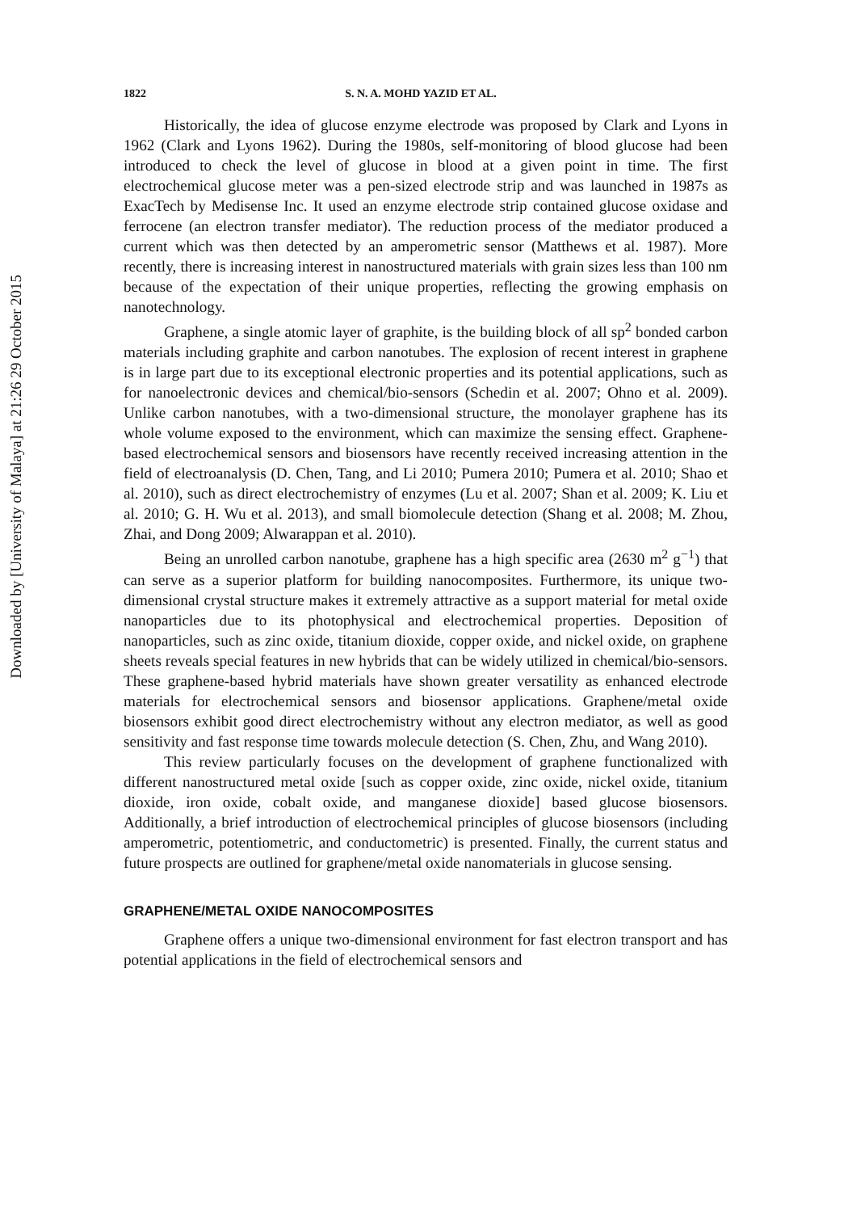Downloaded by [University of Malaya] at 21:26 29 October 2015
1822 S. N. A. MOHD YAZID ET AL.
Historically, the idea of glucose enzyme electrode was proposed by Clark and Lyons in 1962 (Clark and Lyons 1962). During the 1980s, self-monitoring of blood glucose had been introduced to check the level of glucose in blood at a given point in time. The first electrochemical glucose meter was a pen-sized electrode strip and was launched in 1987s as ExacTech by Medisense Inc. It used an enzyme electrode strip contained glucose oxidase and ferrocene (an electron transfer mediator). The reduction process of the mediator produced a current which was then detected by an amperometric sensor (Matthews et al. 1987). More recently, there is increasing interest in nanostructured materials with grain sizes less than 100 nm because of the expectation of their unique properties, reflecting the growing emphasis on nanotechnology.
Graphene, a single atomic layer of graphite, is the building block of all sp<sup>2</sup> bonded carbon materials including graphite and carbon nanotubes. The explosion of recent interest in graphene is in large part due to its exceptional electronic properties and its potential applications, such as for nanoelectronic devices and chemical/bio-sensors (Schedin et al. 2007; Ohno et al. 2009). Unlike carbon nanotubes, with a two-dimensional structure, the monolayer graphene has its whole volume exposed to the environment, which can maximize the sensing effect. Graphene-based electrochemical sensors and biosensors have recently received increasing attention in the field of electroanalysis (D. Chen, Tang, and Li 2010; Pumera 2010; Pumera et al. 2010; Shao et al. 2010), such as direct electrochemistry of enzymes (Lu et al. 2007; Shan et al. 2009; K. Liu et al. 2010; G. H. Wu et al. 2013), and small biomolecule detection (Shang et al. 2008; M. Zhou, Zhai, and Dong 2009; Alwarappan et al. 2010).
Being an unrolled carbon nanotube, graphene has a high specific area (2630 m<sup>2</sup> g<sup>−1</sup>) that can serve as a superior platform for building nanocomposites. Furthermore, its unique two-dimensional crystal structure makes it extremely attractive as a support material for metal oxide nanoparticles due to its photophysical and electrochemical properties. Deposition of nanoparticles, such as zinc oxide, titanium dioxide, copper oxide, and nickel oxide, on graphene sheets reveals special features in new hybrids that can be widely utilized in chemical/bio-sensors. These graphene-based hybrid materials have shown greater versatility as enhanced electrode materials for electrochemical sensors and biosensor applications. Graphene/metal oxide biosensors exhibit good direct electrochemistry without any electron mediator, as well as good sensitivity and fast response time towards molecule detection (S. Chen, Zhu, and Wang 2010).
This review particularly focuses on the development of graphene functionalized with different nanostructured metal oxide [such as copper oxide, zinc oxide, nickel oxide, titanium dioxide, iron oxide, cobalt oxide, and manganese dioxide] based glucose biosensors. Additionally, a brief introduction of electrochemical principles of glucose biosensors (including amperometric, potentiometric, and conductometric) is presented. Finally, the current status and future prospects are outlined for graphene/metal oxide nanomaterials in glucose sensing.
GRAPHENE/METAL OXIDE NANOCOMPOSITES
Graphene offers a unique two-dimensional environment for fast electron transport and has potential applications in the field of electrochemical sensors and